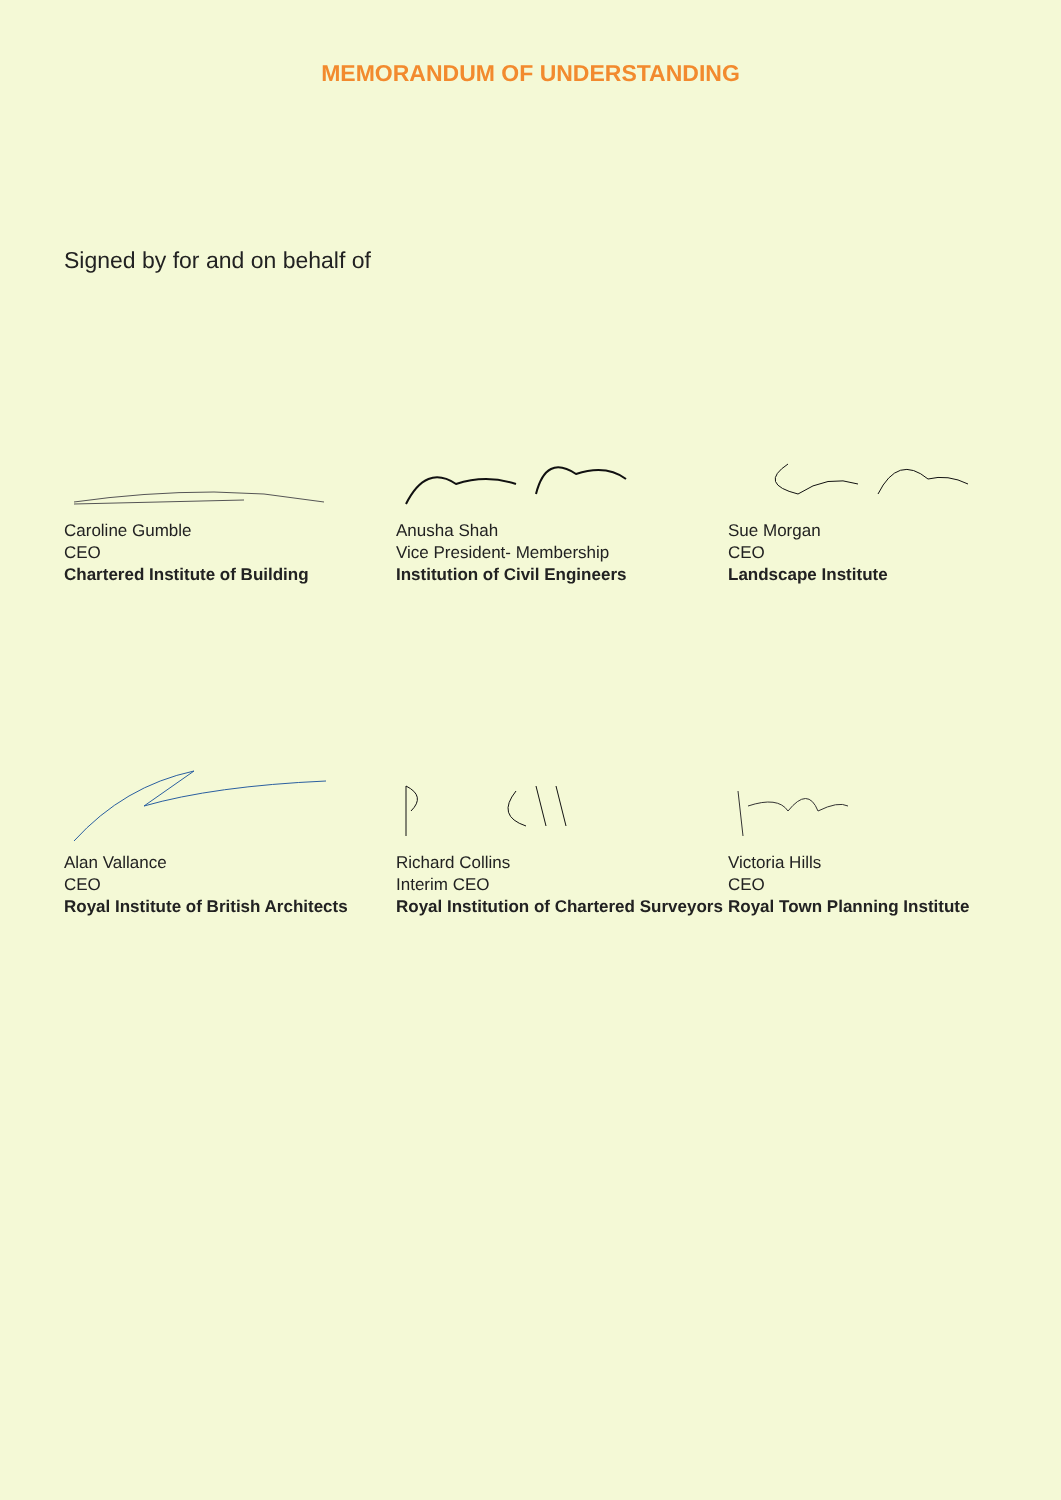MEMORANDUM OF UNDERSTANDING
Signed by for and on behalf of
Caroline Gumble
CEO
Chartered Institute of Building
Anusha Shah
Vice President- Membership
Institution of Civil Engineers
Sue Morgan
CEO
Landscape Institute
Alan Vallance
CEO
Royal Institute of British Architects
Richard Collins
Interim CEO
Royal Institution of Chartered Surveyors
Victoria Hills
CEO
Royal Town Planning Institute